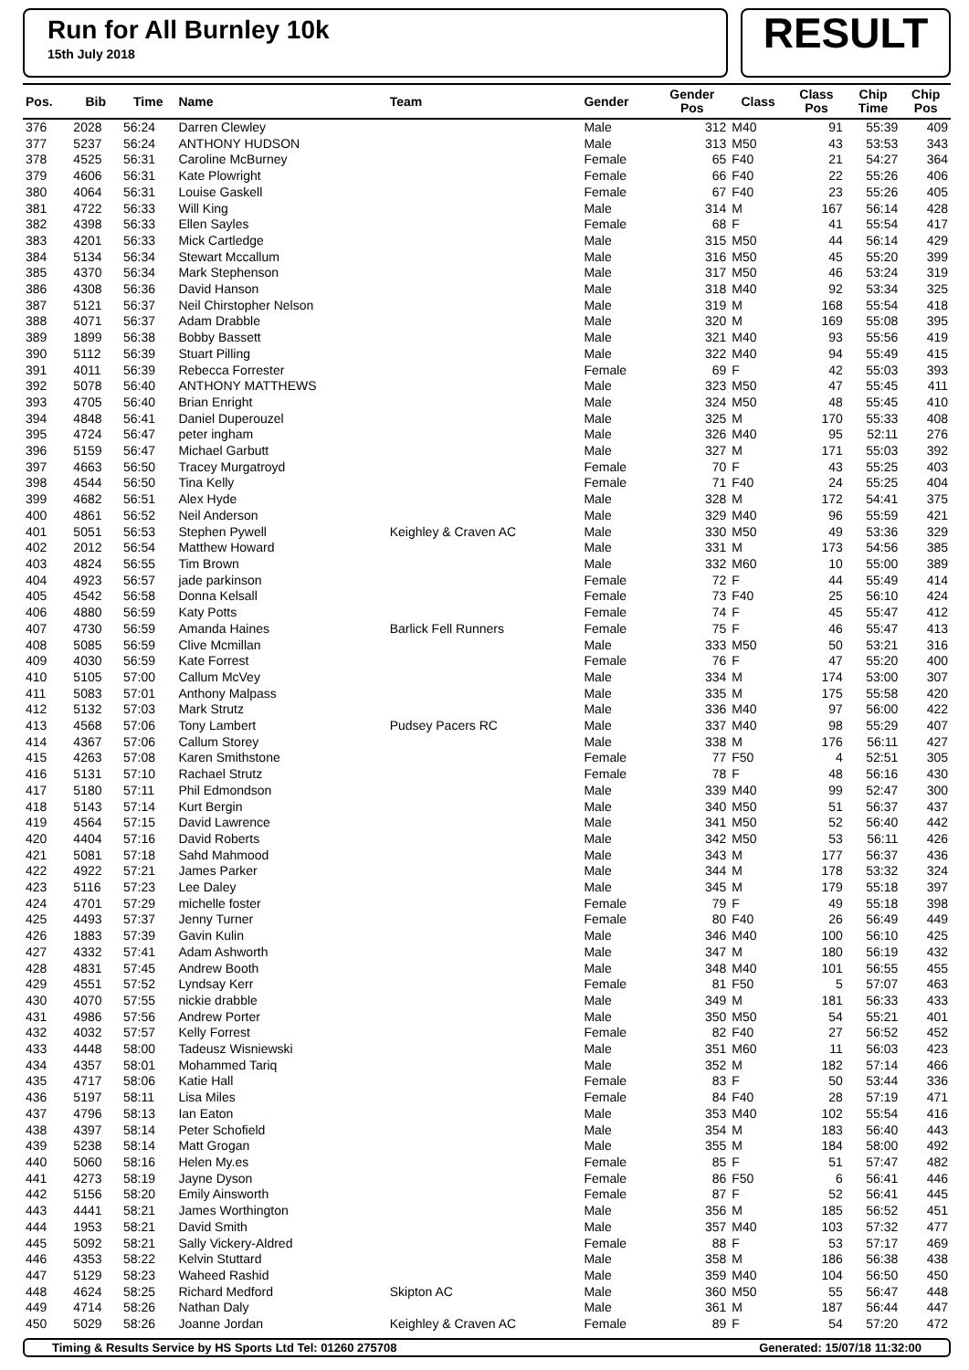Run for All Burnley 10k
15th July 2018
RESULT
| Pos. | Bib | Time | Name | Team | Gender | Gender Pos | Class | Class Pos | Chip Time | Chip Pos |
| --- | --- | --- | --- | --- | --- | --- | --- | --- | --- | --- |
| 376 | 2028 | 56:24 | Darren Clewley | | Male | 312 | M40 | 91 | 55:39 | 409 |
| 377 | 5237 | 56:24 | ANTHONY HUDSON | | Male | 313 | M50 | 43 | 53:53 | 343 |
| 378 | 4525 | 56:31 | Caroline McBurney | | Female | 65 | F40 | 21 | 54:27 | 364 |
| 379 | 4606 | 56:31 | Kate Plowright | | Female | 66 | F40 | 22 | 55:26 | 406 |
| 380 | 4064 | 56:31 | Louise Gaskell | | Female | 67 | F40 | 23 | 55:26 | 405 |
| 381 | 4722 | 56:33 | Will King | | Male | 314 | M | 167 | 56:14 | 428 |
| 382 | 4398 | 56:33 | Ellen Sayles | | Female | 68 | F | 41 | 55:54 | 417 |
| 383 | 4201 | 56:33 | Mick Cartledge | | Male | 315 | M50 | 44 | 56:14 | 429 |
| 384 | 5134 | 56:34 | Stewart Mccallum | | Male | 316 | M50 | 45 | 55:20 | 399 |
| 385 | 4370 | 56:34 | Mark Stephenson | | Male | 317 | M50 | 46 | 53:24 | 319 |
| 386 | 4308 | 56:36 | David Hanson | | Male | 318 | M40 | 92 | 53:34 | 325 |
| 387 | 5121 | 56:37 | Neil Chirstopher Nelson | | Male | 319 | M | 168 | 55:54 | 418 |
| 388 | 4071 | 56:37 | Adam Drabble | | Male | 320 | M | 169 | 55:08 | 395 |
| 389 | 1899 | 56:38 | Bobby Bassett | | Male | 321 | M40 | 93 | 55:56 | 419 |
| 390 | 5112 | 56:39 | Stuart Pilling | | Male | 322 | M40 | 94 | 55:49 | 415 |
| 391 | 4011 | 56:39 | Rebecca Forrester | | Female | 69 | F | 42 | 55:03 | 393 |
| 392 | 5078 | 56:40 | ANTHONY MATTHEWS | | Male | 323 | M50 | 47 | 55:45 | 411 |
| 393 | 4705 | 56:40 | Brian Enright | | Male | 324 | M50 | 48 | 55:45 | 410 |
| 394 | 4848 | 56:41 | Daniel Duperouzel | | Male | 325 | M | 170 | 55:33 | 408 |
| 395 | 4724 | 56:47 | peter ingham | | Male | 326 | M40 | 95 | 52:11 | 276 |
| 396 | 5159 | 56:47 | Michael Garbutt | | Male | 327 | M | 171 | 55:03 | 392 |
| 397 | 4663 | 56:50 | Tracey Murgatroyd | | Female | 70 | F | 43 | 55:25 | 403 |
| 398 | 4544 | 56:50 | Tina Kelly | | Female | 71 | F40 | 24 | 55:25 | 404 |
| 399 | 4682 | 56:51 | Alex Hyde | | Male | 328 | M | 172 | 54:41 | 375 |
| 400 | 4861 | 56:52 | Neil Anderson | | Male | 329 | M40 | 96 | 55:59 | 421 |
| 401 | 5051 | 56:53 | Stephen Pywell | Keighley & Craven AC | Male | 330 | M50 | 49 | 53:36 | 329 |
| 402 | 2012 | 56:54 | Matthew Howard | | Male | 331 | M | 173 | 54:56 | 385 |
| 403 | 4824 | 56:55 | Tim Brown | | Male | 332 | M60 | 10 | 55:00 | 389 |
| 404 | 4923 | 56:57 | jade parkinson | | Female | 72 | F | 44 | 55:49 | 414 |
| 405 | 4542 | 56:58 | Donna Kelsall | | Female | 73 | F40 | 25 | 56:10 | 424 |
| 406 | 4880 | 56:59 | Katy Potts | | Female | 74 | F | 45 | 55:47 | 412 |
| 407 | 4730 | 56:59 | Amanda Haines | Barlick Fell Runners | Female | 75 | F | 46 | 55:47 | 413 |
| 408 | 5085 | 56:59 | Clive Mcmillan | | Male | 333 | M50 | 50 | 53:21 | 316 |
| 409 | 4030 | 56:59 | Kate Forrest | | Female | 76 | F | 47 | 55:20 | 400 |
| 410 | 5105 | 57:00 | Callum McVey | | Male | 334 | M | 174 | 53:00 | 307 |
| 411 | 5083 | 57:01 | Anthony Malpass | | Male | 335 | M | 175 | 55:58 | 420 |
| 412 | 5132 | 57:03 | Mark Strutz | | Male | 336 | M40 | 97 | 56:00 | 422 |
| 413 | 4568 | 57:06 | Tony Lambert | Pudsey Pacers RC | Male | 337 | M40 | 98 | 55:29 | 407 |
| 414 | 4367 | 57:06 | Callum Storey | | Male | 338 | M | 176 | 56:11 | 427 |
| 415 | 4263 | 57:08 | Karen Smithstone | | Female | 77 | F50 | 4 | 52:51 | 305 |
| 416 | 5131 | 57:10 | Rachael Strutz | | Female | 78 | F | 48 | 56:16 | 430 |
| 417 | 5180 | 57:11 | Phil Edmondson | | Male | 339 | M40 | 99 | 52:47 | 300 |
| 418 | 5143 | 57:14 | Kurt Bergin | | Male | 340 | M50 | 51 | 56:37 | 437 |
| 419 | 4564 | 57:15 | David Lawrence | | Male | 341 | M50 | 52 | 56:40 | 442 |
| 420 | 4404 | 57:16 | David Roberts | | Male | 342 | M50 | 53 | 56:11 | 426 |
| 421 | 5081 | 57:18 | Sahd Mahmood | | Male | 343 | M | 177 | 56:37 | 436 |
| 422 | 4922 | 57:21 | James Parker | | Male | 344 | M | 178 | 53:32 | 324 |
| 423 | 5116 | 57:23 | Lee Daley | | Male | 345 | M | 179 | 55:18 | 397 |
| 424 | 4701 | 57:29 | michelle foster | | Female | 79 | F | 49 | 55:18 | 398 |
| 425 | 4493 | 57:37 | Jenny Turner | | Female | 80 | F40 | 26 | 56:49 | 449 |
| 426 | 1883 | 57:39 | Gavin Kulin | | Male | 346 | M40 | 100 | 56:10 | 425 |
| 427 | 4332 | 57:41 | Adam Ashworth | | Male | 347 | M | 180 | 56:19 | 432 |
| 428 | 4831 | 57:45 | Andrew Booth | | Male | 348 | M40 | 101 | 56:55 | 455 |
| 429 | 4551 | 57:52 | Lyndsay Kerr | | Female | 81 | F50 | 5 | 57:07 | 463 |
| 430 | 4070 | 57:55 | nickie drabble | | Male | 349 | M | 181 | 56:33 | 433 |
| 431 | 4986 | 57:56 | Andrew Porter | | Male | 350 | M50 | 54 | 55:21 | 401 |
| 432 | 4032 | 57:57 | Kelly Forrest | | Female | 82 | F40 | 27 | 56:52 | 452 |
| 433 | 4448 | 58:00 | Tadeusz Wisniewski | | Male | 351 | M60 | 11 | 56:03 | 423 |
| 434 | 4357 | 58:01 | Mohammed Tariq | | Male | 352 | M | 182 | 57:14 | 466 |
| 435 | 4717 | 58:06 | Katie Hall | | Female | 83 | F | 50 | 53:44 | 336 |
| 436 | 5197 | 58:11 | Lisa Miles | | Female | 84 | F40 | 28 | 57:19 | 471 |
| 437 | 4796 | 58:13 | Ian Eaton | | Male | 353 | M40 | 102 | 55:54 | 416 |
| 438 | 4397 | 58:14 | Peter Schofield | | Male | 354 | M | 183 | 56:40 | 443 |
| 439 | 5238 | 58:14 | Matt Grogan | | Male | 355 | M | 184 | 58:00 | 492 |
| 440 | 5060 | 58:16 | Helen My.es | | Female | 85 | F | 51 | 57:47 | 482 |
| 441 | 4273 | 58:19 | Jayne Dyson | | Female | 86 | F50 | 6 | 56:41 | 446 |
| 442 | 5156 | 58:20 | Emily Ainsworth | | Female | 87 | F | 52 | 56:41 | 445 |
| 443 | 4441 | 58:21 | James Worthington | | Male | 356 | M | 185 | 56:52 | 451 |
| 444 | 1953 | 58:21 | David Smith | | Male | 357 | M40 | 103 | 57:32 | 477 |
| 445 | 5092 | 58:21 | Sally Vickery-Aldred | | Female | 88 | F | 53 | 57:17 | 469 |
| 446 | 4353 | 58:22 | Kelvin Stuttard | | Male | 358 | M | 186 | 56:38 | 438 |
| 447 | 5129 | 58:23 | Waheed Rashid | | Male | 359 | M40 | 104 | 56:50 | 450 |
| 448 | 4624 | 58:25 | Richard Medford | Skipton AC | Male | 360 | M50 | 55 | 56:47 | 448 |
| 449 | 4714 | 58:26 | Nathan Daly | | Male | 361 | M | 187 | 56:44 | 447 |
| 450 | 5029 | 58:26 | Joanne Jordan | Keighley & Craven AC | Female | 89 | F | 54 | 57:20 | 472 |
Timing & Results Service by HS Sports Ltd Tel: 01260 275708 Generated: 15/07/18 11:32:00